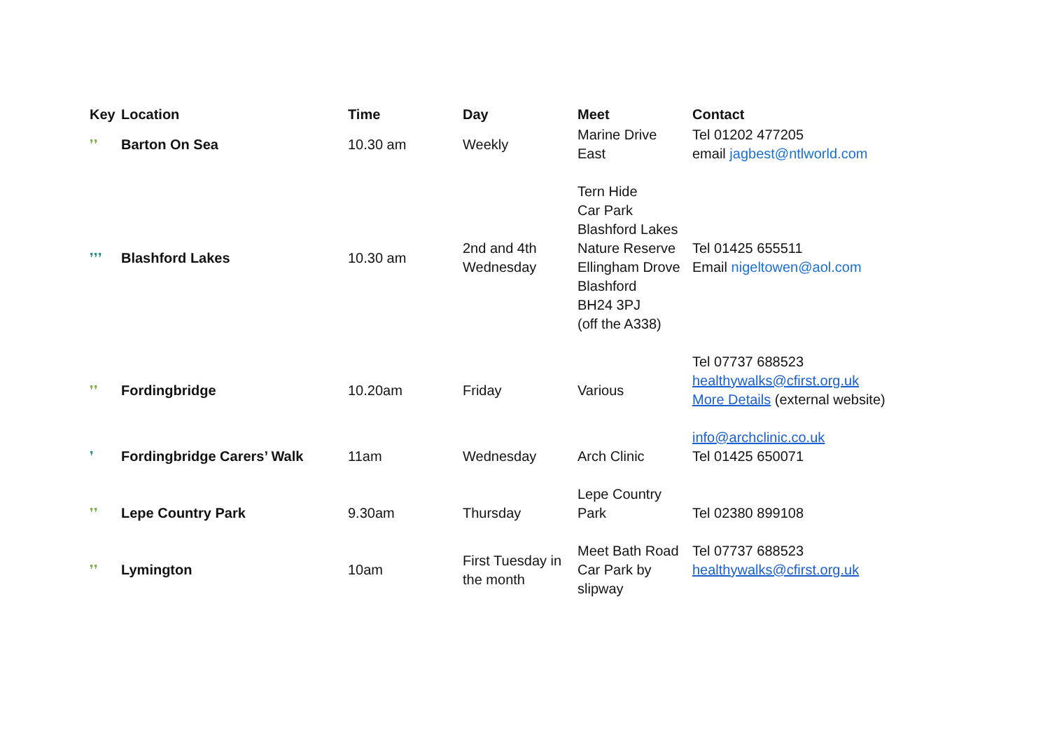| Key | Location | Time | Day | Meet | Contact |
| --- | --- | --- | --- | --- | --- |
| ❜❜ | Barton On Sea | 10.30 am | Weekly | Marine Drive East | Tel 01202 477205 email jagbest@ntlworld.com |
| ❜❜❜ | Blashford Lakes | 10.30 am | 2nd and 4th Wednesday | Tern Hide Car Park Blashford Lakes Nature Reserve Ellingham Drove Blashford BH24 3PJ (off the A338) | Tel 01425 655511 Email nigeltowen@aol.com |
| ❜❜ | Fordingbridge | 10.20am | Friday | Various | Tel 07737 688523 healthywalks@cfirst.org.uk More Details (external website) |
| ❜ | Fordingbridge Carers’ Walk | 11am | Wednesday | Arch Clinic | info@archclinic.co.uk Tel 01425 650071 |
| ❜❜ | Lepe Country Park | 9.30am | Thursday | Lepe Country Park | Tel 02380 899108 |
| ❜❜ | Lymington | 10am | First Tuesday in the month | Meet Bath Road Car Park by slipway | Tel 07737 688523 healthywalks@cfirst.org.uk |